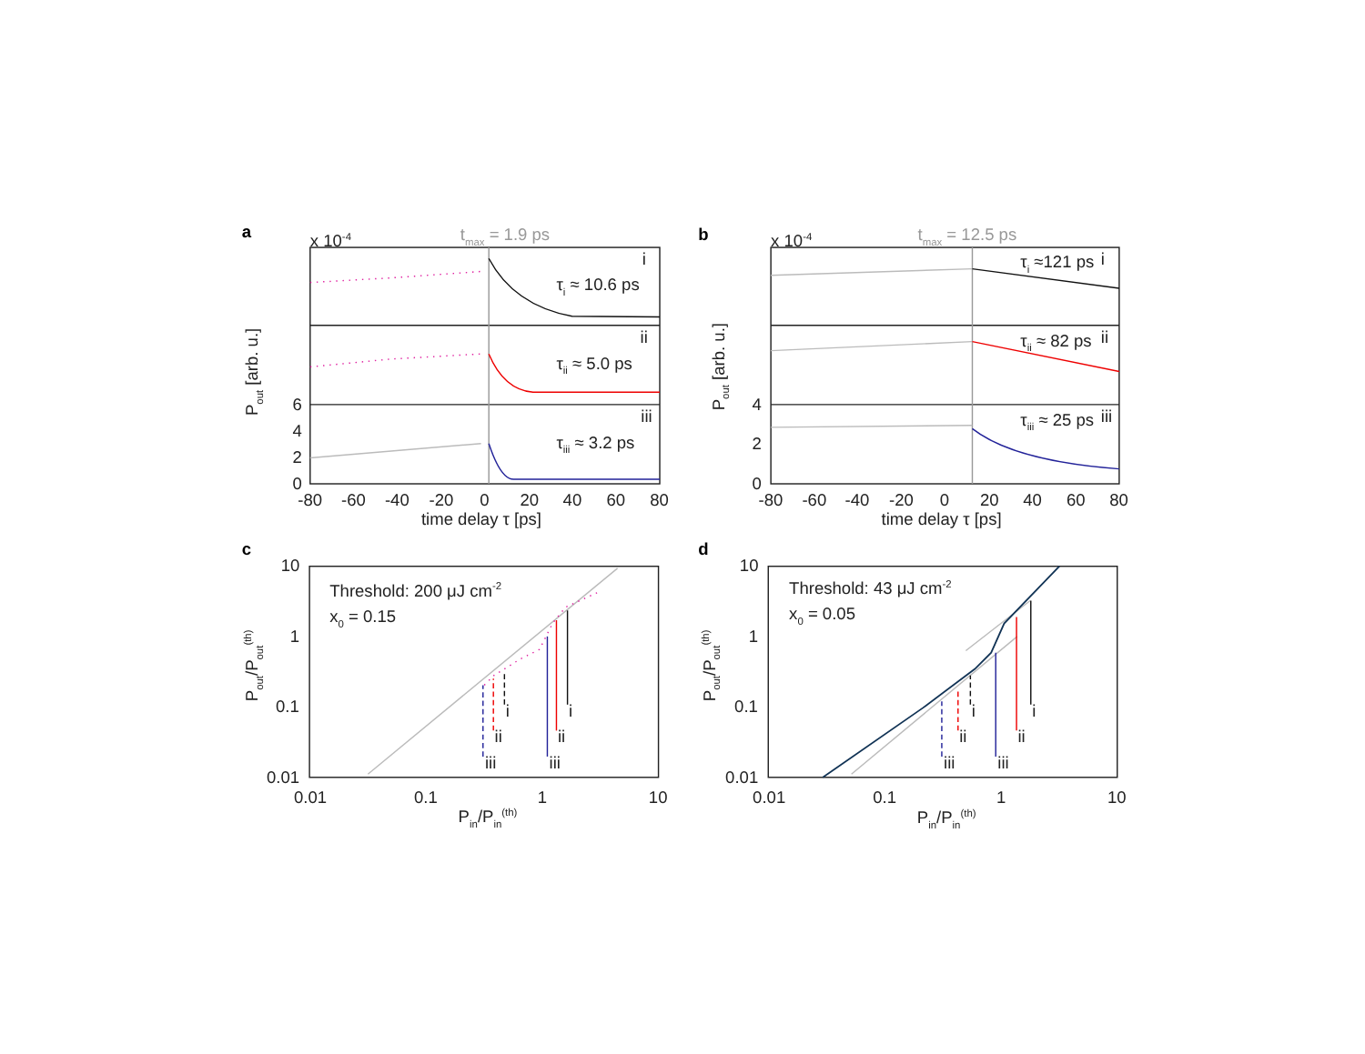a
x 10-4
tmax = 1.9 ps
i
τi ≈ 10.6 ps
ii
τii ≈ 5.0 ps
iii
τiii ≈ 3.2 ps
6
4
2
0
-80
-60
-40
-20
0
20
40
60
80
time delay τ [ps]
Pout [arb. u.]
b
x 10-4
tmax = 12.5 ps
τi ≈121 ps
i
τii ≈ 82 ps
ii
τiii ≈ 25 ps
iii
4
2
0
-80
-60
-40
-20
0
20
40
60
80
time delay τ [ps]
Pout [arb. u.]
c
Threshold: 200 μJ cm-2
x0 = 0.15
iii
ii
i
iii
ii
i
10
1
0.1
0.01
0.01
0.1
1
10
Pin/Pin(th)
Pout/Pout(th)
d
Threshold: 43 μJ cm-2
x0 = 0.05
iii
ii
i
iii
ii
i
10
1
0.1
0.01
0.01
0.1
1
10
Pin/Pin(th)
Pout/Pout(th)